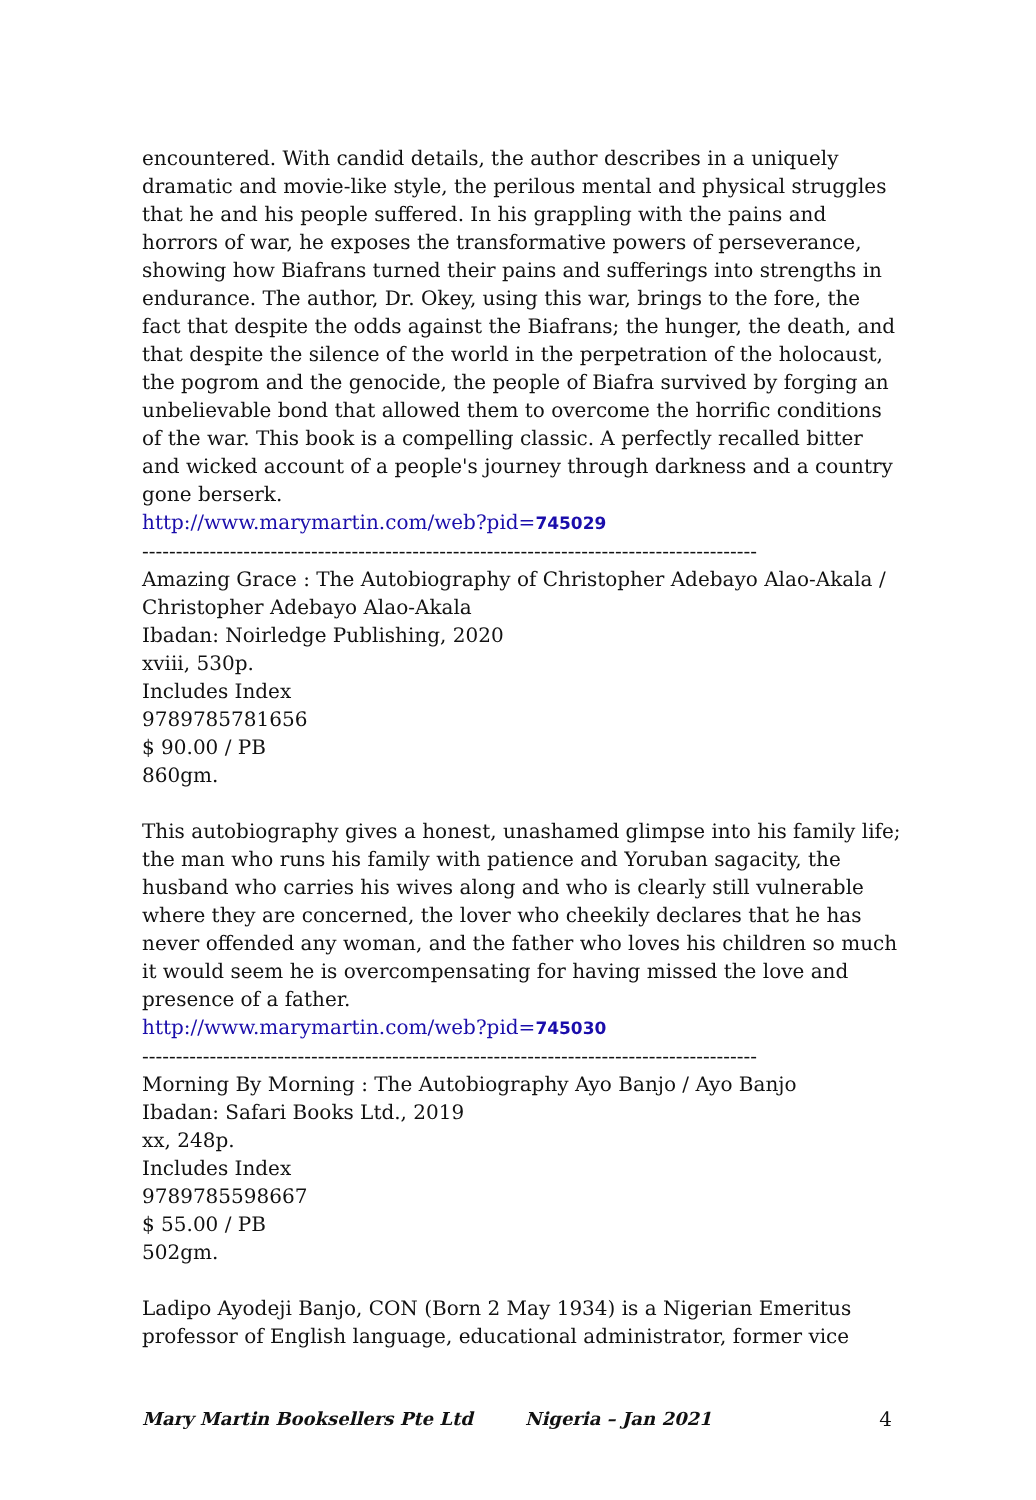encountered. With candid details, the author describes in a uniquely dramatic and movie-like style, the perilous mental and physical struggles that he and his people suffered. In his grappling with the pains and horrors of war, he exposes the transformative powers of perseverance, showing how Biafrans turned their pains and sufferings into strengths in endurance. The author, Dr. Okey, using this war, brings to the fore, the fact that despite the odds against the Biafrans; the hunger, the death, and that despite the silence of the world in the perpetration of the holocaust, the pogrom and the genocide, the people of Biafra survived by forging an unbelievable bond that allowed them to overcome the horrific conditions of the war. This book is a compelling classic. A perfectly recalled bitter and wicked account of a people's journey through darkness and a country gone berserk.
http://www.marymartin.com/web?pid=745029
-------------------------------------------------------------------------------------------
Amazing Grace : The Autobiography of Christopher Adebayo Alao-Akala / Christopher Adebayo Alao-Akala
Ibadan: Noirledge Publishing, 2020
xviii, 530p.
Includes Index
9789785781656
$ 90.00 / PB
860gm.
This autobiography gives a honest, unashamed glimpse into his family life; the man who runs his family with patience and Yoruban sagacity, the husband who carries his wives along and who is clearly still vulnerable where they are concerned, the lover who cheekily declares that he has never offended any woman, and the father who loves his children so much it would seem he is overcompensating for having missed the love and presence of a father.
http://www.marymartin.com/web?pid=745030
-------------------------------------------------------------------------------------------
Morning By Morning : The Autobiography Ayo Banjo / Ayo Banjo
Ibadan: Safari Books Ltd., 2019
xx, 248p.
Includes Index
9789785598667
$ 55.00 / PB
502gm.
Ladipo Ayodeji Banjo, CON (Born 2 May 1934) is a Nigerian Emeritus professor of English language, educational administrator, former vice
Mary Martin Booksellers Pte Ltd Nigeria – Jan 2021 4